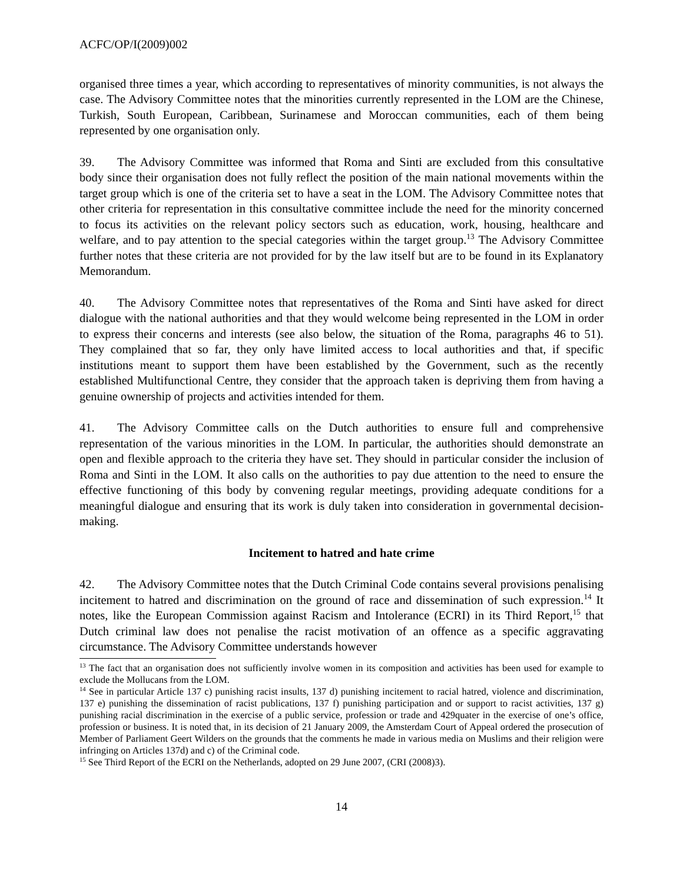ACFC/OP/I(2009)002
organised three times a year, which according to representatives of minority communities, is not always the case. The Advisory Committee notes that the minorities currently represented in the LOM are the Chinese, Turkish, South European, Caribbean, Surinamese and Moroccan communities, each of them being represented by one organisation only.
39. The Advisory Committee was informed that Roma and Sinti are excluded from this consultative body since their organisation does not fully reflect the position of the main national movements within the target group which is one of the criteria set to have a seat in the LOM. The Advisory Committee notes that other criteria for representation in this consultative committee include the need for the minority concerned to focus its activities on the relevant policy sectors such as education, work, housing, healthcare and welfare, and to pay attention to the special categories within the target group.<sup>13</sup> The Advisory Committee further notes that these criteria are not provided for by the law itself but are to be found in its Explanatory Memorandum.
40. The Advisory Committee notes that representatives of the Roma and Sinti have asked for direct dialogue with the national authorities and that they would welcome being represented in the LOM in order to express their concerns and interests (see also below, the situation of the Roma, paragraphs 46 to 51). They complained that so far, they only have limited access to local authorities and that, if specific institutions meant to support them have been established by the Government, such as the recently established Multifunctional Centre, they consider that the approach taken is depriving them from having a genuine ownership of projects and activities intended for them.
41. The Advisory Committee calls on the Dutch authorities to ensure full and comprehensive representation of the various minorities in the LOM. In particular, the authorities should demonstrate an open and flexible approach to the criteria they have set. They should in particular consider the inclusion of Roma and Sinti in the LOM. It also calls on the authorities to pay due attention to the need to ensure the effective functioning of this body by convening regular meetings, providing adequate conditions for a meaningful dialogue and ensuring that its work is duly taken into consideration in governmental decision-making.
Incitement to hatred and hate crime
42. The Advisory Committee notes that the Dutch Criminal Code contains several provisions penalising incitement to hatred and discrimination on the ground of race and dissemination of such expression.<sup>14</sup> It notes, like the European Commission against Racism and Intolerance (ECRI) in its Third Report,<sup>15</sup> that Dutch criminal law does not penalise the racist motivation of an offence as a specific aggravating circumstance. The Advisory Committee understands however
<sup>13</sup> The fact that an organisation does not sufficiently involve women in its composition and activities has been used for example to exclude the Mollucans from the LOM.
<sup>14</sup> See in particular Article 137 c) punishing racist insults, 137 d) punishing incitement to racial hatred, violence and discrimination, 137 e) punishing the dissemination of racist publications, 137 f) punishing participation and or support to racist activities, 137 g) punishing racial discrimination in the exercise of a public service, profession or trade and 429quater in the exercise of one’s office, profession or business. It is noted that, in its decision of 21 January 2009, the Amsterdam Court of Appeal ordered the prosecution of Member of Parliament Geert Wilders on the grounds that the comments he made in various media on Muslims and their religion were infringing on Articles 137d) and c) of the Criminal code.
<sup>15</sup> See Third Report of the ECRI on the Netherlands, adopted on 29 June 2007, (CRI (2008)3).
14